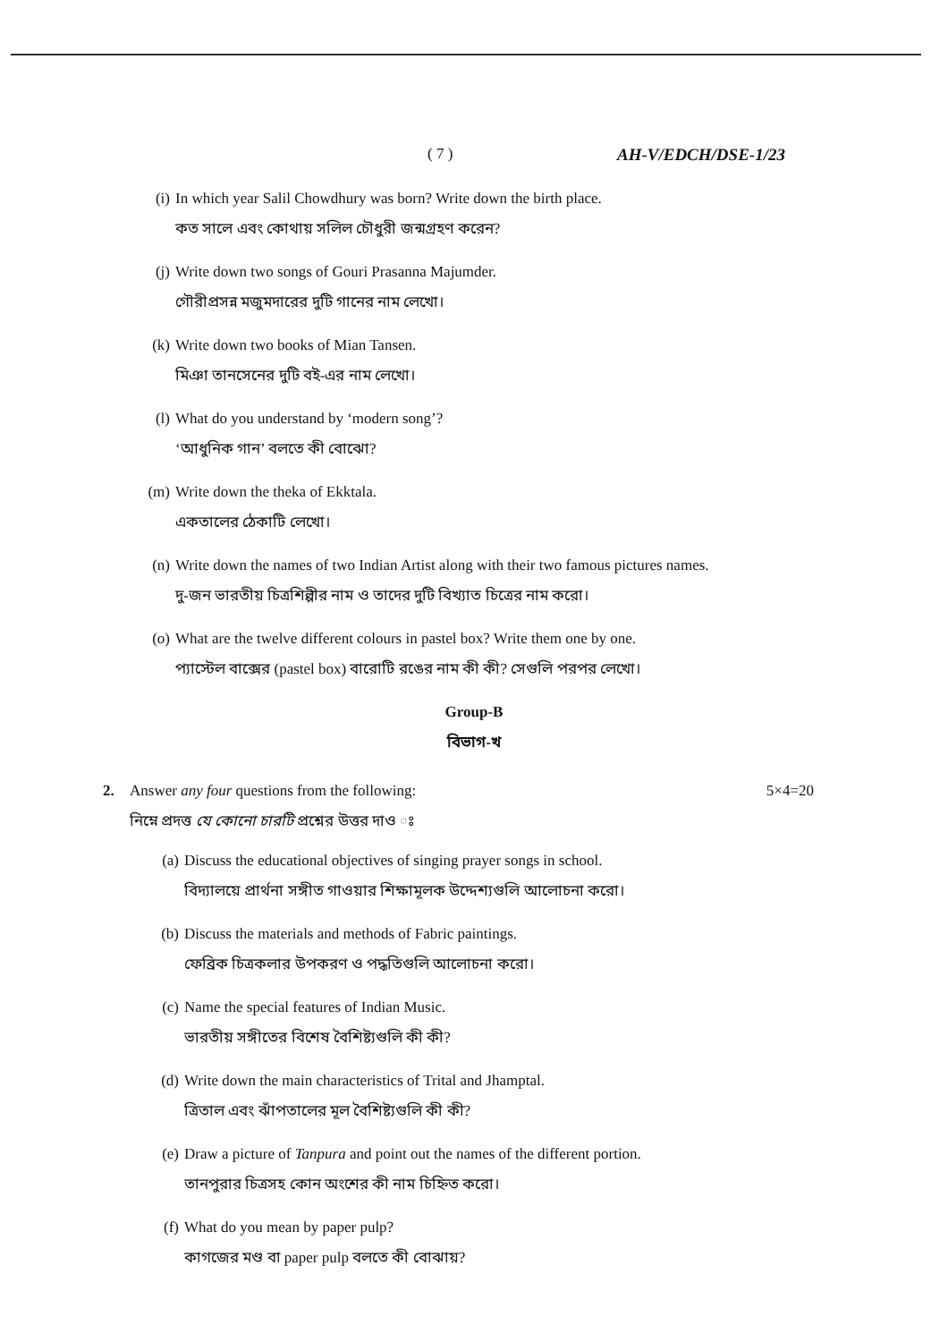( 7 ) AH-V/EDCH/DSE-1/23
(i) In which year Salil Chowdhury was born? Write down the birth place.
কত সালে এবং কোথায় সলিল চৌধুরী জন্মগ্রহণ করেন?
(j) Write down two songs of Gouri Prasanna Majumder.
গৌরীপ্রসন্ন মজুমদারের দুটি গানের নাম লেখো।
(k) Write down two books of Mian Tansen.
মিঞা তানসেনের দুটি বই-এর নাম লেখো।
(l) What do you understand by ‘modern song’?
‘আধুনিক গান’ বলতে কী বোঝো?
(m) Write down the theka of Ekktala.
একতালের ঠেকাটি লেখো।
(n) Write down the names of two Indian Artist along with their two famous pictures names.
দু-জন ভারতীয় চিত্রশিল্পীর নাম ও তাদের দুটি বিখ্যাত চিত্রের নাম করো।
(o) What are the twelve different colours in pastel box? Write them one by one.
প্যাস্টেল বাক্সের (pastel box) বারোটি রঙের নাম কী কী? সেগুলি পরপর লেখো।
Group-B
বিভাগ-খ
2. Answer any four questions from the following: 5×4=20
নিম্নে প্রদত্ত যে কোনো চারটি প্রশ্নের উত্তর দাও ঃ
(a) Discuss the educational objectives of singing prayer songs in school.
বিদ্যালয়ে প্রার্থনা সঙ্গীত গাওয়ার শিক্ষামূলক উদ্দেশ্যগুলি আলোচনা করো।
(b) Discuss the materials and methods of Fabric paintings.
ফেব্রিক চিত্রকলার উপকরণ ও পদ্ধতিগুলি আলোচনা করো।
(c) Name the special features of Indian Music.
ভারতীয় সঙ্গীতের বিশেষ বৈশিষ্ট্যগুলি কী কী?
(d) Write down the main characteristics of Trital and Jhamptal.
ত্রিতাল এবং ঝাঁপতালের মূল বৈশিষ্ট্যগুলি কী কী?
(e) Draw a picture of Tanpura and point out the names of the different portion.
তানপুরার চিত্রসহ কোন অংশের কী নাম চিহ্নিত করো।
(f) What do you mean by paper pulp?
কাগজের মণ্ড বা paper pulp বলতে কী বোঝায়?